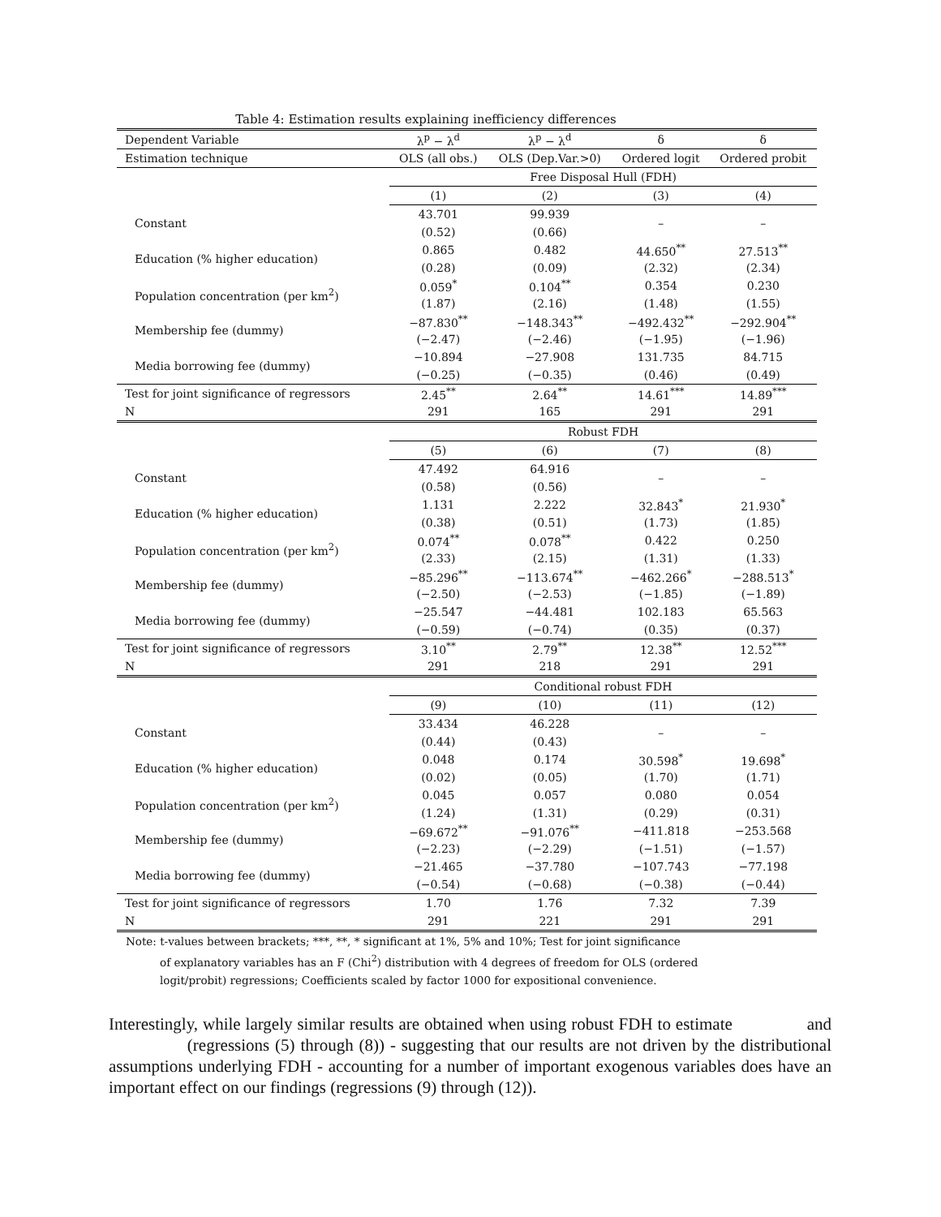Table 4: Estimation results explaining inefficiency differences
| Dependent Variable | λ<sup>p</sup> − λ<sup>d</sup> | λ<sup>p</sup> − λ<sup>d</sup> | δ | δ |
| --- | --- | --- | --- | --- |
| Estimation technique | OLS (all obs.) | OLS (Dep.Var.>0) | Ordered logit | Ordered probit |
| | Free Disposal Hull (FDH) | | | |
| | (1) | (2) | (3) | (4) |
| Constant | 43.701 | 99.939 | – | – |
| | (0.52) | (0.66) | | |
| Education (% higher education) | 0.865 | 0.482 | 44.650<sup>**</sup> | 27.513<sup>**</sup> |
| | (0.28) | (0.09) | (2.32) | (2.34) |
| Population concentration (per km<sup>2</sup>) | 0.059<sup>*</sup> | 0.104<sup>**</sup> | 0.354 | 0.230 |
| | (1.87) | (2.16) | (1.48) | (1.55) |
| Membership fee (dummy) | −87.830<sup>**</sup> | −148.343<sup>**</sup> | −492.432<sup>**</sup> | −292.904<sup>**</sup> |
| | (−2.47) | (−2.46) | (−1.95) | (−1.96) |
| Media borrowing fee (dummy) | −10.894 | −27.908 | 131.735 | 84.715 |
| | (−0.25) | (−0.35) | (0.46) | (0.49) |
| Test for joint significance of regressors | 2.45<sup>**</sup> | 2.64<sup>**</sup> | 14.61<sup>***</sup> | 14.89<sup>***</sup> |
| N | 291 | 165 | 291 | 291 |
| | Robust FDH | | | |
| | (5) | (6) | (7) | (8) |
| Constant | 47.492 | 64.916 | – | – |
| | (0.58) | (0.56) | | |
| Education (% higher education) | 1.131 | 2.222 | 32.843<sup>*</sup> | 21.930<sup>*</sup> |
| | (0.38) | (0.51) | (1.73) | (1.85) |
| Population concentration (per km<sup>2</sup>) | 0.074<sup>**</sup> | 0.078<sup>**</sup> | 0.422 | 0.250 |
| | (2.33) | (2.15) | (1.31) | (1.33) |
| Membership fee (dummy) | −85.296<sup>**</sup> | −113.674<sup>**</sup> | −462.266<sup>*</sup> | −288.513<sup>*</sup> |
| | (−2.50) | (−2.53) | (−1.85) | (−1.89) |
| Media borrowing fee (dummy) | −25.547 | −44.481 | 102.183 | 65.563 |
| | (−0.59) | (−0.74) | (0.35) | (0.37) |
| Test for joint significance of regressors | 3.10<sup>**</sup> | 2.79<sup>**</sup> | 12.38<sup>**</sup> | 12.52<sup>***</sup> |
| N | 291 | 218 | 291 | 291 |
| | Conditional robust FDH | | | |
| | (9) | (10) | (11) | (12) |
| Constant | 33.434 | 46.228 | – | – |
| | (0.44) | (0.43) | | |
| Education (% higher education) | 0.048 | 0.174 | 30.598<sup>*</sup> | 19.698<sup>*</sup> |
| | (0.02) | (0.05) | (1.70) | (1.71) |
| Population concentration (per km<sup>2</sup>) | 0.045 | 0.057 | 0.080 | 0.054 |
| | (1.24) | (1.31) | (0.29) | (0.31) |
| Membership fee (dummy) | −69.672<sup>**</sup> | −91.076<sup>**</sup> | −411.818 | −253.568 |
| | (−2.23) | (−2.29) | (−1.51) | (−1.57) |
| Media borrowing fee (dummy) | −21.465 | −37.780 | −107.743 | −77.198 |
| | (−0.54) | (−0.68) | (−0.38) | (−0.44) |
| Test for joint significance of regressors | 1.70 | 1.76 | 7.32 | 7.39 |
| N | 291 | 221 | 291 | 291 |
Note: t-values between brackets; ***, **, * significant at 1%, 5% and 10%; Test for joint significance
of explanatory variables has an F (Chi<sup>2</sup>) distribution with 4 degrees of freedom for OLS (ordered logit/probit) regressions; Coefficients scaled by factor 1000 for expositional convenience.
Interestingly, while largely similar results are obtained when using robust FDH to estimate and (regressions (5) through (8)) - suggesting that our results are not driven by the distributional assumptions underlying FDH - accounting for a number of important exogenous variables does have an important effect on our findings (regressions (9) through (12)).